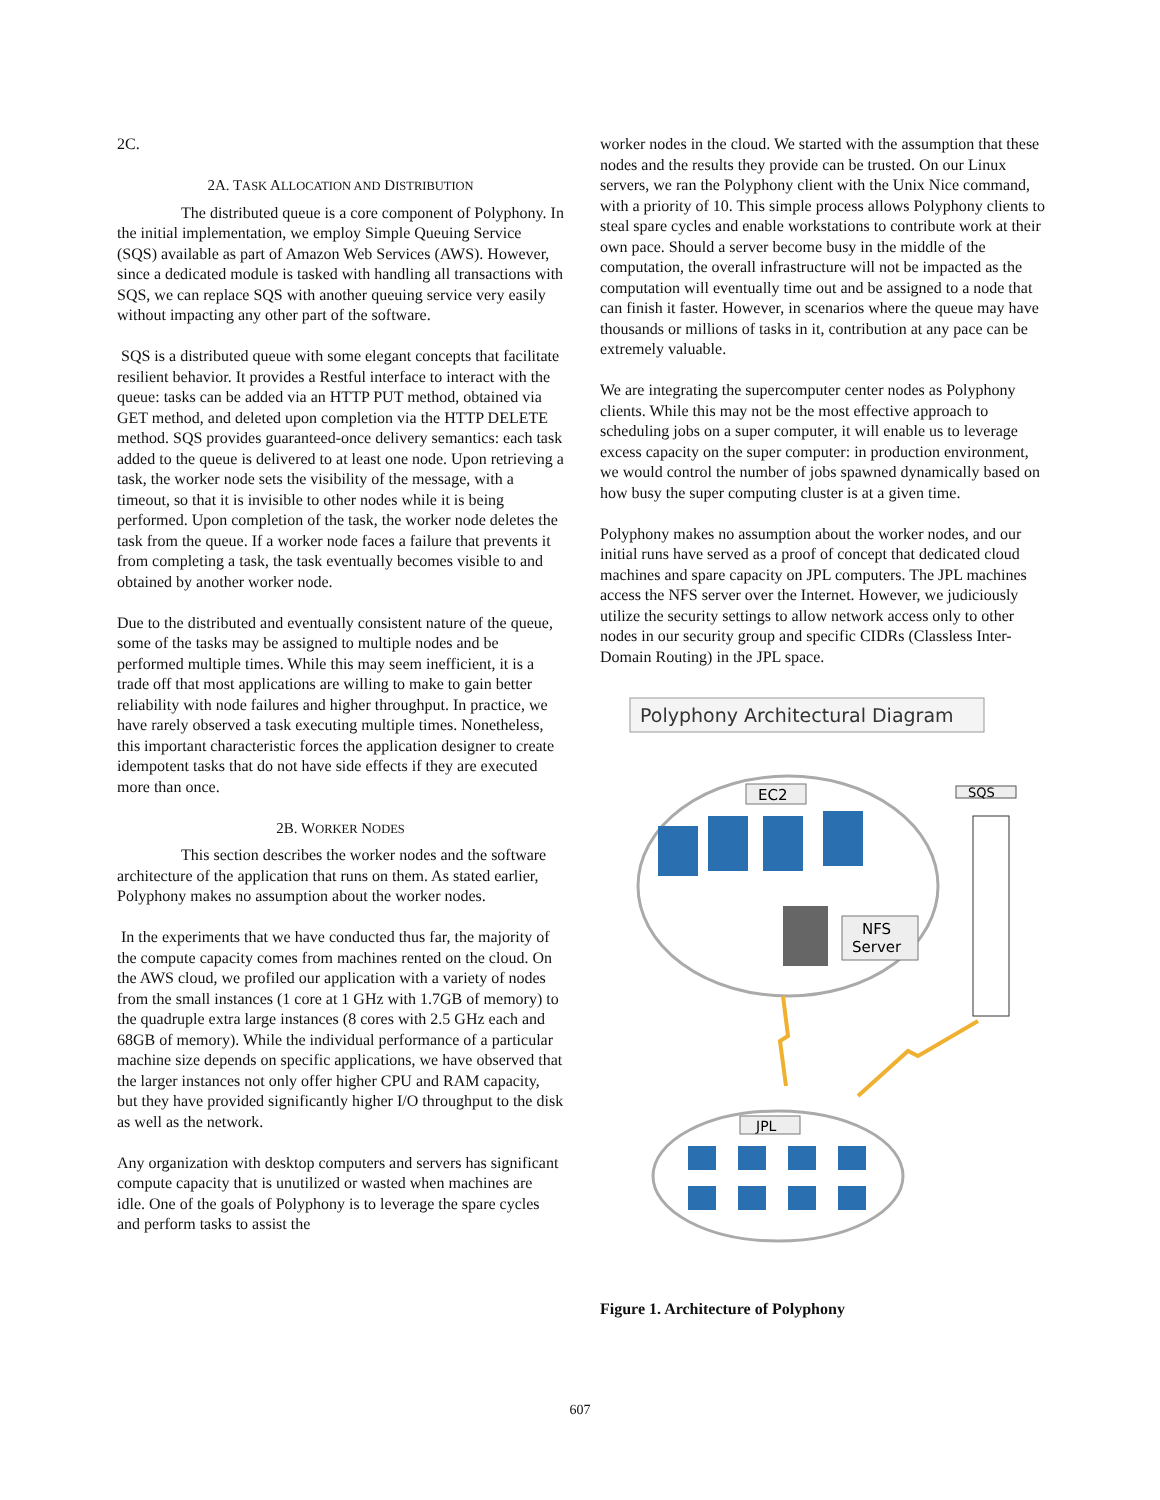2C.
2A. TASK ALLOCATION AND DISTRIBUTION
The distributed queue is a core component of Polyphony. In the initial implementation, we employ Simple Queuing Service (SQS) available as part of Amazon Web Services (AWS). However, since a dedicated module is tasked with handling all transactions with SQS, we can replace SQS with another queuing service very easily without impacting any other part of the software.
SQS is a distributed queue with some elegant concepts that facilitate resilient behavior. It provides a Restful interface to interact with the queue: tasks can be added via an HTTP PUT method, obtained via GET method, and deleted upon completion via the HTTP DELETE method. SQS provides guaranteed-once delivery semantics: each task added to the queue is delivered to at least one node. Upon retrieving a task, the worker node sets the visibility of the message, with a timeout, so that it is invisible to other nodes while it is being performed. Upon completion of the task, the worker node deletes the task from the queue. If a worker node faces a failure that prevents it from completing a task, the task eventually becomes visible to and obtained by another worker node.
Due to the distributed and eventually consistent nature of the queue, some of the tasks may be assigned to multiple nodes and be performed multiple times. While this may seem inefficient, it is a trade off that most applications are willing to make to gain better reliability with node failures and higher throughput. In practice, we have rarely observed a task executing multiple times. Nonetheless, this important characteristic forces the application designer to create idempotent tasks that do not have side effects if they are executed more than once.
2B. WORKER NODES
This section describes the worker nodes and the software architecture of the application that runs on them. As stated earlier, Polyphony makes no assumption about the worker nodes.
In the experiments that we have conducted thus far, the majority of the compute capacity comes from machines rented on the cloud. On the AWS cloud, we profiled our application with a variety of nodes from the small instances (1 core at 1 GHz with 1.7GB of memory) to the quadruple extra large instances (8 cores with 2.5 GHz each and 68GB of memory). While the individual performance of a particular machine size depends on specific applications, we have observed that the larger instances not only offer higher CPU and RAM capacity, but they have provided significantly higher I/O throughput to the disk as well as the network.
Any organization with desktop computers and servers has significant compute capacity that is unutilized or wasted when machines are idle. One of the goals of Polyphony is to leverage the spare cycles and perform tasks to assist the
worker nodes in the cloud. We started with the assumption that these nodes and the results they provide can be trusted. On our Linux servers, we ran the Polyphony client with the Unix Nice command, with a priority of 10. This simple process allows Polyphony clients to steal spare cycles and enable workstations to contribute work at their own pace. Should a server become busy in the middle of the computation, the overall infrastructure will not be impacted as the computation will eventually time out and be assigned to a node that can finish it faster. However, in scenarios where the queue may have thousands or millions of tasks in it, contribution at any pace can be extremely valuable.
We are integrating the supercomputer center nodes as Polyphony clients. While this may not be the most effective approach to scheduling jobs on a super computer, it will enable us to leverage excess capacity on the super computer: in production environment, we would control the number of jobs spawned dynamically based on how busy the super computing cluster is at a given time.
Polyphony makes no assumption about the worker nodes, and our initial runs have served as a proof of concept that dedicated cloud machines and spare capacity on JPL computers. The JPL machines access the NFS server over the Internet. However, we judiciously utilize the security settings to allow network access only to other nodes in our security group and specific CIDRs (Classless Inter-Domain Routing) in the JPL space.
Polyphony Architectural Diagram
EC2
NFS
Server
SQS
JPL
Figure 1. Architecture of Polyphony
607